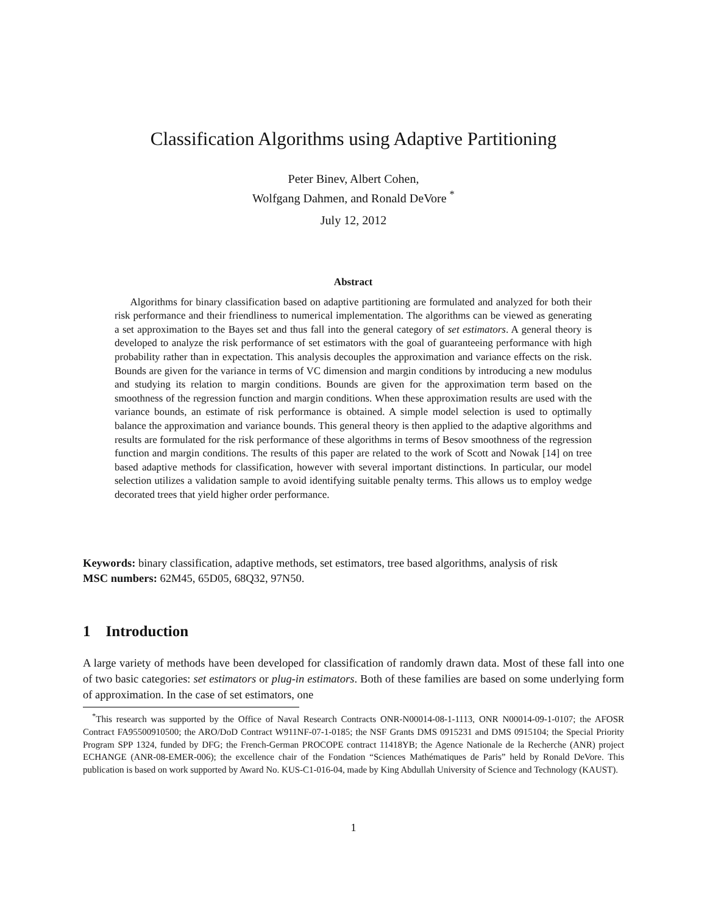Classification Algorithms using Adaptive Partitioning
Peter Binev, Albert Cohen,
Wolfgang Dahmen, and Ronald DeVore <sup>*</sup>
July 12, 2012
Abstract
  Algorithms for binary classification based on adaptive partitioning are formulated and analyzed for both their risk performance and their friendliness to numerical implementation. The algorithms can be viewed as generating a set approximation to the Bayes set and thus fall into the general category of set estimators. A general theory is developed to analyze the risk performance of set estimators with the goal of guaranteeing performance with high probability rather than in expectation. This analysis decouples the approximation and variance effects on the risk. Bounds are given for the variance in terms of VC dimension and margin conditions by introducing a new modulus and studying its relation to margin conditions. Bounds are given for the approximation term based on the smoothness of the regression function and margin conditions. When these approximation results are used with the variance bounds, an estimate of risk performance is obtained. A simple model selection is used to optimally balance the approximation and variance bounds. This general theory is then applied to the adaptive algorithms and results are formulated for the risk performance of these algorithms in terms of Besov smoothness of the regression function and margin conditions. The results of this paper are related to the work of Scott and Nowak [14] on tree based adaptive methods for classification, however with several important distinctions. In particular, our model selection utilizes a validation sample to avoid identifying suitable penalty terms. This allows us to employ wedge decorated trees that yield higher order performance.
Keywords: binary classification, adaptive methods, set estimators, tree based algorithms, analysis of risk
MSC numbers: 62M45, 65D05, 68Q32, 97N50.
1 Introduction
A large variety of methods have been developed for classification of randomly drawn data. Most of these fall into one of two basic categories: set estimators or plug-in estimators. Both of these families are based on some underlying form of approximation. In the case of set estimators, one
 <sup>*</sup> This research was supported by the Office of Naval Research Contracts ONR-N00014-08-1-1113, ONR N00014-09-1-0107; the AFOSR Contract FA95500910500; the ARO/DoD Contract W911NF-07-1-0185; the NSF Grants DMS 0915231 and DMS 0915104; the Special Priority Program SPP 1324, funded by DFG; the French-German PROCOPE contract 11418YB; the Agence Nationale de la Recherche (ANR) project ECHANGE (ANR-08-EMER-006); the excellence chair of the Fondation “Sciences Mathématiques de Paris” held by Ronald DeVore. This publication is based on work supported by Award No. KUS-C1-016-04, made by King Abdullah University of Science and Technology (KAUST).
1